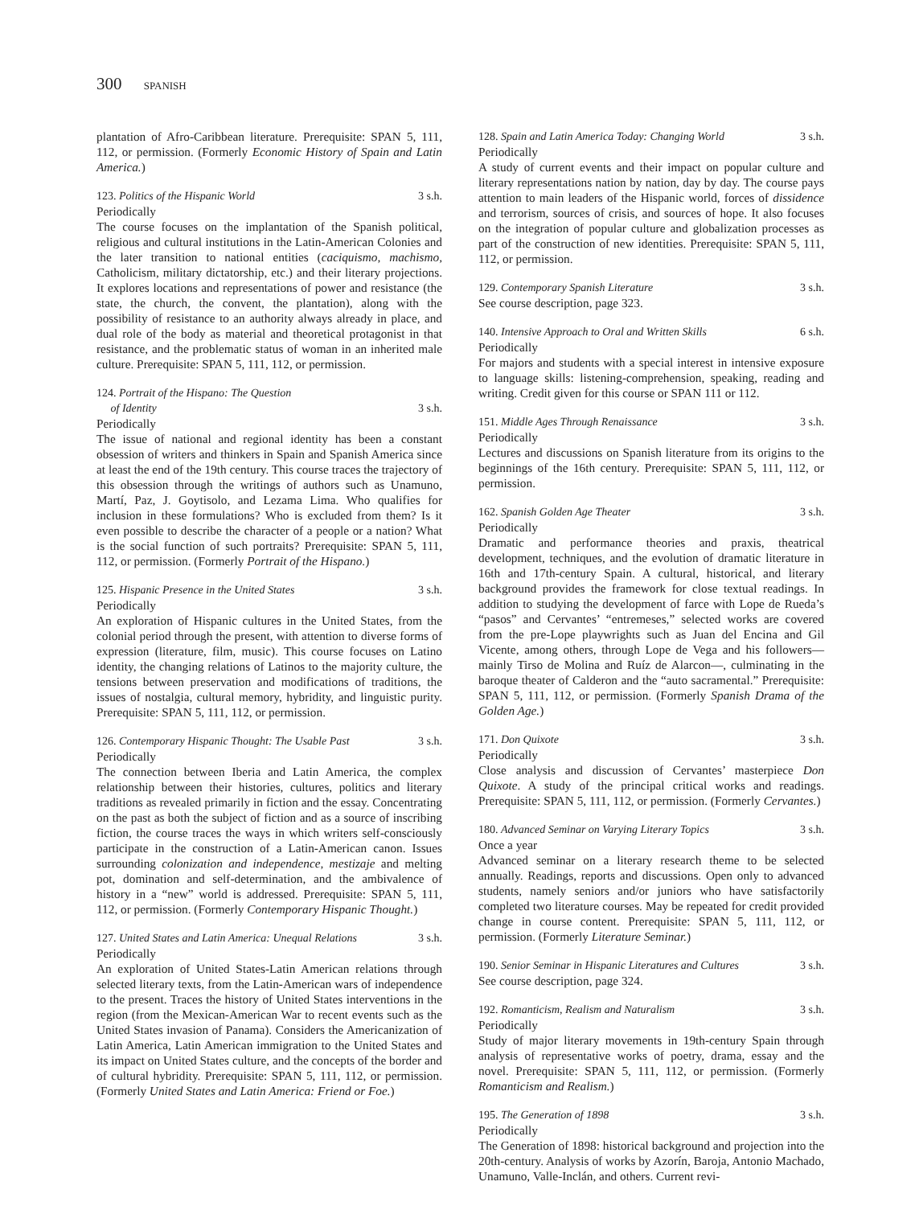300 SPANISH
plantation of Afro-Caribbean literature. Prerequisite: SPAN 5, 111, 112, or permission. (Formerly Economic History of Spain and Latin America.)
123. Politics of the Hispanic World 3 s.h.
Periodically
The course focuses on the implantation of the Spanish political, religious and cultural institutions in the Latin-American Colonies and the later transition to national entities (caciquismo, machismo, Catholicism, military dictatorship, etc.) and their literary projections. It explores locations and representations of power and resistance (the state, the church, the convent, the plantation), along with the possibility of resistance to an authority always already in place, and dual role of the body as material and theoretical protagonist in that resistance, and the problematic status of woman in an inherited male culture. Prerequisite: SPAN 5, 111, 112, or permission.
124. Portrait of the Hispano: The Question
of Identity
3 s.h.
Periodically
The issue of national and regional identity has been a constant obsession of writers and thinkers in Spain and Spanish America since at least the end of the 19th century. This course traces the trajectory of this obsession through the writings of authors such as Unamuno, Martí, Paz, J. Goytisolo, and Lezama Lima. Who qualifies for inclusion in these formulations? Who is excluded from them? Is it even possible to describe the character of a people or a nation? What is the social function of such portraits? Prerequisite: SPAN 5, 111, 112, or permission. (Formerly Portrait of the Hispano.)
125. Hispanic Presence in the United States 3 s.h.
Periodically
An exploration of Hispanic cultures in the United States, from the colonial period through the present, with attention to diverse forms of expression (literature, film, music). This course focuses on Latino identity, the changing relations of Latinos to the majority culture, the tensions between preservation and modifications of traditions, the issues of nostalgia, cultural memory, hybridity, and linguistic purity. Prerequisite: SPAN 5, 111, 112, or permission.
126. Contemporary Hispanic Thought: The Usable Past 3 s.h.
Periodically
The connection between Iberia and Latin America, the complex relationship between their histories, cultures, politics and literary traditions as revealed primarily in fiction and the essay. Concentrating on the past as both the subject of fiction and as a source of inscribing fiction, the course traces the ways in which writers self-consciously participate in the construction of a Latin-American canon. Issues surrounding colonization and independence, mestizaje and melting pot, domination and self-determination, and the ambivalence of history in a “new” world is addressed. Prerequisite: SPAN 5, 111, 112, or permission. (Formerly Contemporary Hispanic Thought.)
127. United States and Latin America: Unequal Relations 3 s.h.
Periodically
An exploration of United States-Latin American relations through selected literary texts, from the Latin-American wars of independence to the present. Traces the history of United States interventions in the region (from the Mexican-American War to recent events such as the United States invasion of Panama). Considers the Americanization of Latin America, Latin American immigration to the United States and its impact on United States culture, and the concepts of the border and of cultural hybridity. Prerequisite: SPAN 5, 111, 112, or permission. (Formerly United States and Latin America: Friend or Foe.)
128. Spain and Latin America Today: Changing World 3 s.h.
Periodically
A study of current events and their impact on popular culture and literary representations nation by nation, day by day. The course pays attention to main leaders of the Hispanic world, forces of dissidence and terrorism, sources of crisis, and sources of hope. It also focuses on the integration of popular culture and globalization processes as part of the construction of new identities. Prerequisite: SPAN 5, 111, 112, or permission.
129. Contemporary Spanish Literature 3 s.h.
See course description, page 323.
140. Intensive Approach to Oral and Written Skills 6 s.h.
Periodically
For majors and students with a special interest in intensive exposure to language skills: listening-comprehension, speaking, reading and writing. Credit given for this course or SPAN 111 or 112.
151. Middle Ages Through Renaissance 3 s.h.
Periodically
Lectures and discussions on Spanish literature from its origins to the beginnings of the 16th century. Prerequisite: SPAN 5, 111, 112, or permission.
162. Spanish Golden Age Theater 3 s.h.
Periodically
Dramatic and performance theories and praxis, theatrical development, techniques, and the evolution of dramatic literature in 16th and 17th-century Spain. A cultural, historical, and literary background provides the framework for close textual readings. In addition to studying the development of farce with Lope de Rueda’s “pasos” and Cervantes’ “entremeses,” selected works are covered from the pre-Lope playwrights such as Juan del Encina and Gil Vicente, among others, through Lope de Vega and his followers—mainly Tirso de Molina and Ruíz de Alarcon—, culminating in the baroque theater of Calderon and the “auto sacramental.” Prerequisite: SPAN 5, 111, 112, or permission. (Formerly Spanish Drama of the Golden Age.)
171. Don Quixote 3 s.h.
Periodically
Close analysis and discussion of Cervantes’ masterpiece Don Quixote. A study of the principal critical works and readings. Prerequisite: SPAN 5, 111, 112, or permission. (Formerly Cervantes.)
180. Advanced Seminar on Varying Literary Topics 3 s.h.
Once a year
Advanced seminar on a literary research theme to be selected annually. Readings, reports and discussions. Open only to advanced students, namely seniors and/or juniors who have satisfactorily completed two literature courses. May be repeated for credit provided change in course content. Prerequisite: SPAN 5, 111, 112, or permission. (Formerly Literature Seminar.)
190. Senior Seminar in Hispanic Literatures and Cultures 3 s.h.
See course description, page 324.
192. Romanticism, Realism and Naturalism 3 s.h.
Periodically
Study of major literary movements in 19th-century Spain through analysis of representative works of poetry, drama, essay and the novel. Prerequisite: SPAN 5, 111, 112, or permission. (Formerly Romanticism and Realism.)
195. The Generation of 1898 3 s.h.
Periodically
The Generation of 1898: historical background and projection into the 20th-century. Analysis of works by Azorín, Baroja, Antonio Machado, Unamuno, Valle-Inclán, and others. Current revi-